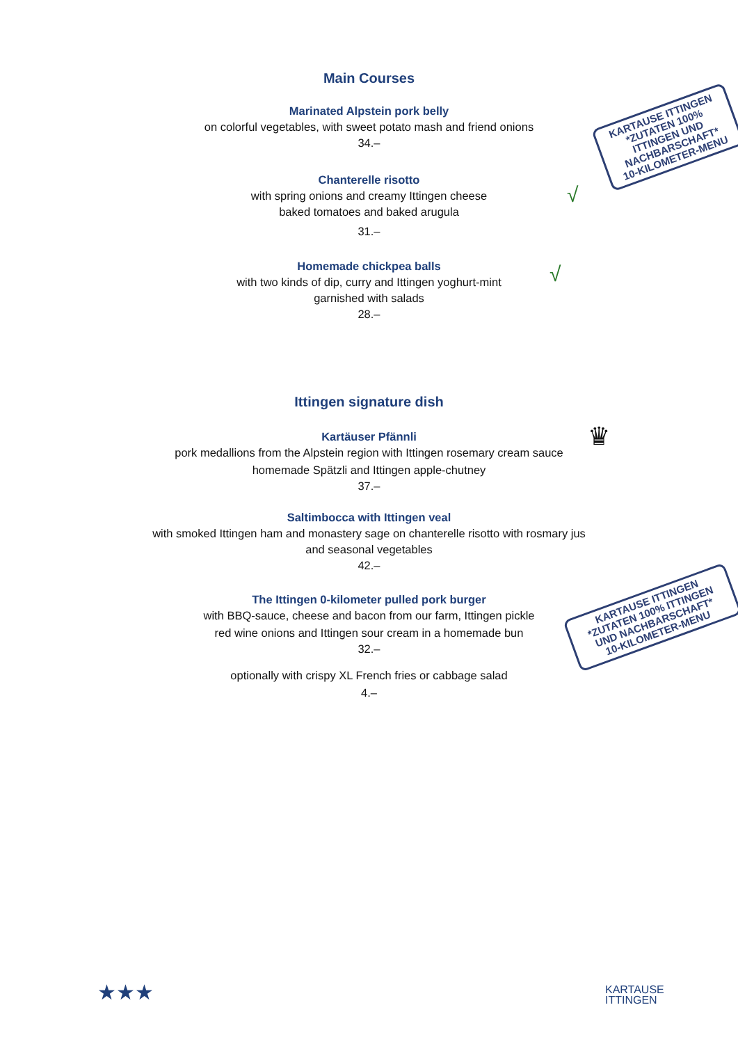Main Courses
Marinated Alpstein pork belly
on colorful vegetables, with sweet potato mash and friend onions
34.–
Chanterelle risotto
with spring onions and creamy Ittingen cheese
baked tomatoes and baked arugula
31.–
Homemade chickpea balls
with two kinds of dip, curry and Ittingen yoghurt-mint
garnished with salads
28.–
Ittingen signature dish
Kartäuser Pfännli
pork medallions from the Alpstein region with Ittingen rosemary cream sauce
homemade Spätzli and Ittingen apple-chutney
37.–
Saltimbocca with Ittingen veal
with smoked Ittingen ham and monastery sage on chanterelle risotto with rosmary jus
and seasonal vegetables
42.–
The Ittingen 0-kilometer pulled pork burger
with BBQ-sauce, cheese and bacon from our farm, Ittingen pickle
red wine onions and Ittingen sour cream in a homemade bun
32.–
optionally with crispy XL French fries or cabbage salad
4.–
KARTAUSE ITTINGEN
*ZUTATEN 100% ITTINGEN UND NACHBARSCHAFT*
10-KILOMETER-MENU
KARTAUSE ITTINGEN
*ZUTATEN 100% ITTINGEN UND NACHBARSCHAFT*
10-KILOMETER-MENU
√
√
♛
★★★
KARTAUSE
ITTINGEN